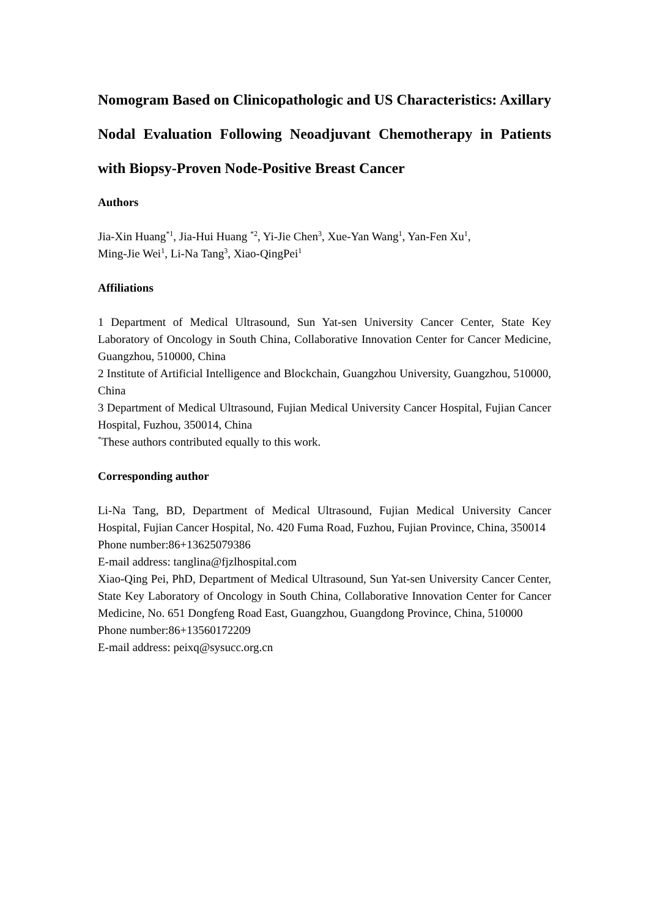Nomogram Based on Clinicopathologic and US Characteristics: Axillary Nodal Evaluation Following Neoadjuvant Chemotherapy in Patients with Biopsy-Proven Node-Positive Breast Cancer
Authors
Jia-Xin Huang<sup>*1</sup>, Jia-Hui Huang <sup>*2</sup>, Yi-Jie Chen<sup>3</sup>, Xue-Yan Wang<sup>1</sup>, Yan-Fen Xu<sup>1</sup>,
Ming-Jie Wei<sup>1</sup>, Li-Na Tang<sup>3</sup>, Xiao-QingPei<sup>1</sup>
Affiliations
1 Department of Medical Ultrasound, Sun Yat-sen University Cancer Center, State Key Laboratory of Oncology in South China, Collaborative Innovation Center for Cancer Medicine, Guangzhou, 510000, China
2 Institute of Artificial Intelligence and Blockchain, Guangzhou University, Guangzhou, 510000, China
3 Department of Medical Ultrasound, Fujian Medical University Cancer Hospital, Fujian Cancer Hospital, Fuzhou, 350014, China
<sup>*</sup> These authors contributed equally to this work.
Corresponding author
Li-Na Tang, BD, Department of Medical Ultrasound, Fujian Medical University Cancer Hospital, Fujian Cancer Hospital, No. 420 Fuma Road, Fuzhou, Fujian Province, China, 350014
Phone number:86+13625079386
E-mail address: tanglina@fjzlhospital.com
Xiao-Qing Pei, PhD, Department of Medical Ultrasound, Sun Yat-sen University Cancer Center, State Key Laboratory of Oncology in South China, Collaborative Innovation Center for Cancer Medicine, No. 651 Dongfeng Road East, Guangzhou, Guangdong Province, China, 510000
Phone number:86+13560172209
E-mail address: peixq@sysucc.org.cn